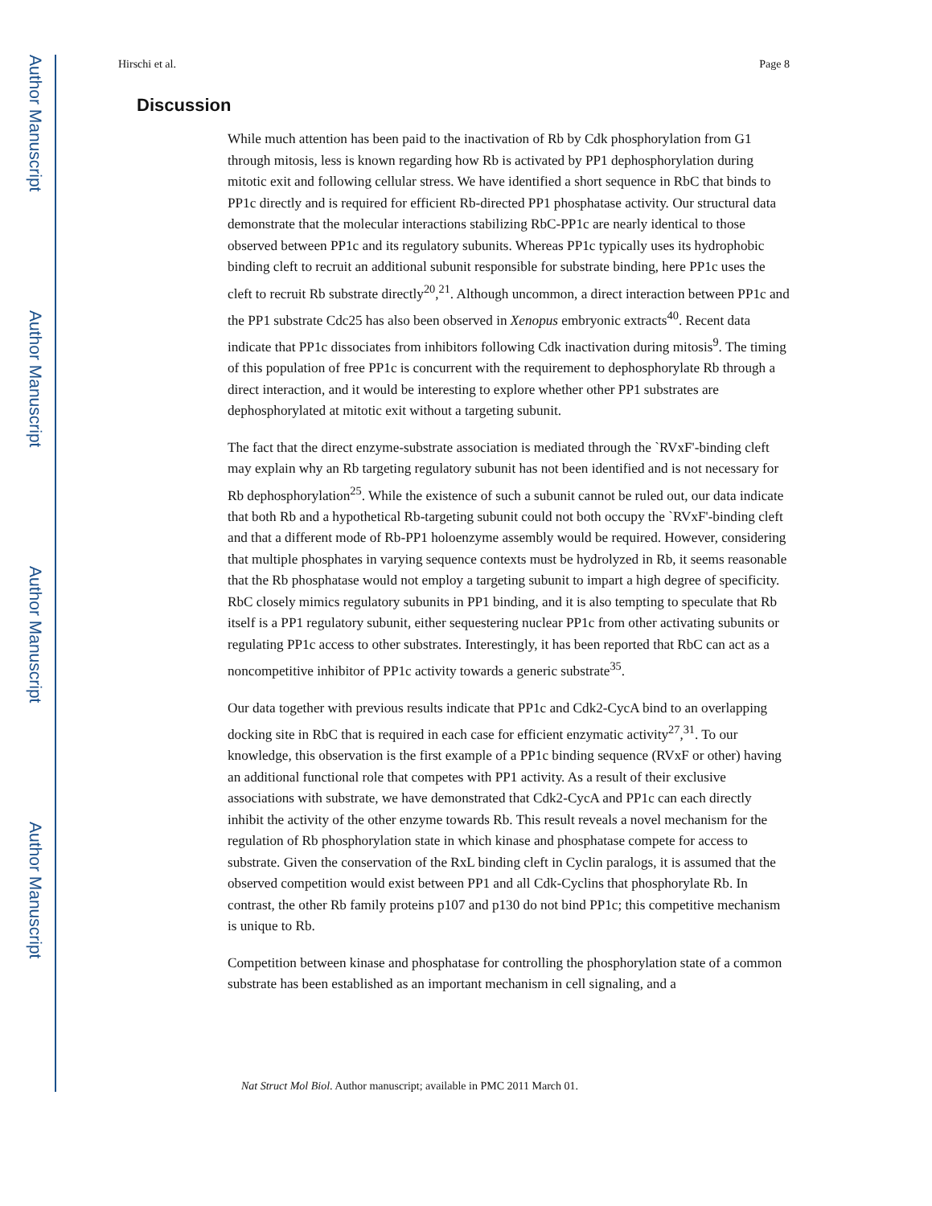Author Manuscript
Author Manuscript
Author Manuscript
Author Manuscript
Hirschi et al. Page 8
Discussion
While much attention has been paid to the inactivation of Rb by Cdk phosphorylation from G1 through mitosis, less is known regarding how Rb is activated by PP1 dephosphorylation during mitotic exit and following cellular stress. We have identified a short sequence in RbC that binds to PP1c directly and is required for efficient Rb-directed PP1 phosphatase activity. Our structural data demonstrate that the molecular interactions stabilizing RbC-PP1c are nearly identical to those observed between PP1c and its regulatory subunits. Whereas PP1c typically uses its hydrophobic binding cleft to recruit an additional subunit responsible for substrate binding, here PP1c uses the cleft to recruit Rb substrate directly<sup>20</sup>,<sup>21</sup>. Although uncommon, a direct interaction between PP1c and the PP1 substrate Cdc25 has also been observed in Xenopus embryonic extracts<sup>40</sup>. Recent data indicate that PP1c dissociates from inhibitors following Cdk inactivation during mitosis<sup>9</sup>. The timing of this population of free PP1c is concurrent with the requirement to dephosphorylate Rb through a direct interaction, and it would be interesting to explore whether other PP1 substrates are dephosphorylated at mitotic exit without a targeting subunit.
The fact that the direct enzyme-substrate association is mediated through the `RVxF'-binding cleft may explain why an Rb targeting regulatory subunit has not been identified and is not necessary for Rb dephosphorylation<sup>25</sup>. While the existence of such a subunit cannot be ruled out, our data indicate that both Rb and a hypothetical Rb-targeting subunit could not both occupy the `RVxF'-binding cleft and that a different mode of Rb-PP1 holoenzyme assembly would be required. However, considering that multiple phosphates in varying sequence contexts must be hydrolyzed in Rb, it seems reasonable that the Rb phosphatase would not employ a targeting subunit to impart a high degree of specificity. RbC closely mimics regulatory subunits in PP1 binding, and it is also tempting to speculate that Rb itself is a PP1 regulatory subunit, either sequestering nuclear PP1c from other activating subunits or regulating PP1c access to other substrates. Interestingly, it has been reported that RbC can act as a noncompetitive inhibitor of PP1c activity towards a generic substrate<sup>35</sup>.
Our data together with previous results indicate that PP1c and Cdk2-CycA bind to an overlapping docking site in RbC that is required in each case for efficient enzymatic activity<sup>27</sup>,<sup>31</sup>. To our knowledge, this observation is the first example of a PP1c binding sequence (RVxF or other) having an additional functional role that competes with PP1 activity. As a result of their exclusive associations with substrate, we have demonstrated that Cdk2-CycA and PP1c can each directly inhibit the activity of the other enzyme towards Rb. This result reveals a novel mechanism for the regulation of Rb phosphorylation state in which kinase and phosphatase compete for access to substrate. Given the conservation of the RxL binding cleft in Cyclin paralogs, it is assumed that the observed competition would exist between PP1 and all Cdk-Cyclins that phosphorylate Rb. In contrast, the other Rb family proteins p107 and p130 do not bind PP1c; this competitive mechanism is unique to Rb.
Competition between kinase and phosphatase for controlling the phosphorylation state of a common substrate has been established as an important mechanism in cell signaling, and a
Nat Struct Mol Biol. Author manuscript; available in PMC 2011 March 01.